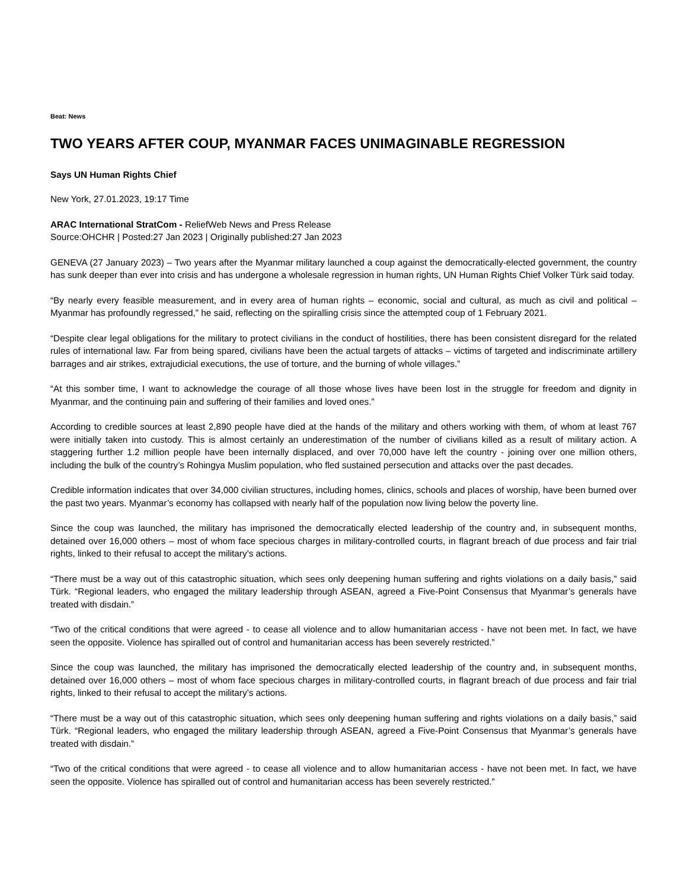Beat: News
TWO YEARS AFTER COUP, MYANMAR FACES UNIMAGINABLE REGRESSION
Says UN Human Rights Chief
New York, 27.01.2023, 19:17 Time
ARAC International StratCom - ReliefWeb News and Press Release
Source:OHCHR | Posted:27 Jan 2023 | Originally published:27 Jan 2023
GENEVA (27 January 2023) – Two years after the Myanmar military launched a coup against the democratically-elected government, the country has sunk deeper than ever into crisis and has undergone a wholesale regression in human rights, UN Human Rights Chief Volker Türk said today.
“By nearly every feasible measurement, and in every area of human rights – economic, social and cultural, as much as civil and political – Myanmar has profoundly regressed,” he said, reflecting on the spiralling crisis since the attempted coup of 1 February 2021.
“Despite clear legal obligations for the military to protect civilians in the conduct of hostilities, there has been consistent disregard for the related rules of international law. Far from being spared, civilians have been the actual targets of attacks – victims of targeted and indiscriminate artillery barrages and air strikes, extrajudicial executions, the use of torture, and the burning of whole villages.”
“At this somber time, I want to acknowledge the courage of all those whose lives have been lost in the struggle for freedom and dignity in Myanmar, and the continuing pain and suffering of their families and loved ones.”
According to credible sources at least 2,890 people have died at the hands of the military and others working with them, of whom at least 767 were initially taken into custody. This is almost certainly an underestimation of the number of civilians killed as a result of military action. A staggering further 1.2 million people have been internally displaced, and over 70,000 have left the country - joining over one million others, including the bulk of the country’s Rohingya Muslim population, who fled sustained persecution and attacks over the past decades.
Credible information indicates that over 34,000 civilian structures, including homes, clinics, schools and places of worship, have been burned over the past two years. Myanmar’s economy has collapsed with nearly half of the population now living below the poverty line.
Since the coup was launched, the military has imprisoned the democratically elected leadership of the country and, in subsequent months, detained over 16,000 others – most of whom face specious charges in military-controlled courts, in flagrant breach of due process and fair trial rights, linked to their refusal to accept the military’s actions.
“There must be a way out of this catastrophic situation, which sees only deepening human suffering and rights violations on a daily basis,” said Türk. “Regional leaders, who engaged the military leadership through ASEAN, agreed a Five-Point Consensus that Myanmar’s generals have treated with disdain.”
“Two of the critical conditions that were agreed - to cease all violence and to allow humanitarian access - have not been met. In fact, we have seen the opposite. Violence has spiralled out of control and humanitarian access has been severely restricted.”
Since the coup was launched, the military has imprisoned the democratically elected leadership of the country and, in subsequent months, detained over 16,000 others – most of whom face specious charges in military-controlled courts, in flagrant breach of due process and fair trial rights, linked to their refusal to accept the military’s actions.
“There must be a way out of this catastrophic situation, which sees only deepening human suffering and rights violations on a daily basis,” said Türk. “Regional leaders, who engaged the military leadership through ASEAN, agreed a Five-Point Consensus that Myanmar’s generals have treated with disdain.”
“Two of the critical conditions that were agreed - to cease all violence and to allow humanitarian access - have not been met. In fact, we have seen the opposite. Violence has spiralled out of control and humanitarian access has been severely restricted.”